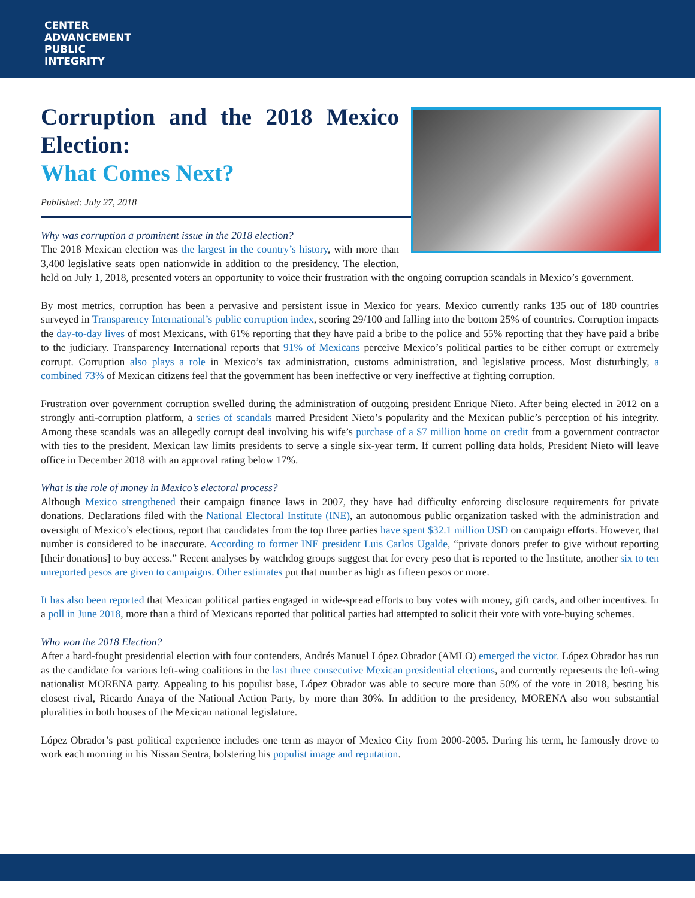CENTER
ADVANCEMENT
PUBLIC
INTEGRITY
Corruption and the 2018 Mexico Election:
What Comes Next?
Published: July 27, 2018
Why was corruption a prominent issue in the 2018 election?
The 2018 Mexican election was the largest in the country’s history, with more than 3,400 legislative seats open nationwide in addition to the presidency. The election, held on July 1, 2018, presented voters an opportunity to voice their frustration with the ongoing corruption scandals in Mexico’s government.
By most metrics, corruption has been a pervasive and persistent issue in Mexico for years. Mexico currently ranks 135 out of 180 countries surveyed in Transparency International’s public corruption index, scoring 29/100 and falling into the bottom 25% of countries. Corruption impacts the day-to-day lives of most Mexicans, with 61% reporting that they have paid a bribe to the police and 55% reporting that they have paid a bribe to the judiciary. Transparency International reports that 91% of Mexicans perceive Mexico’s political parties to be either corrupt or extremely corrupt. Corruption also plays a role in Mexico’s tax administration, customs administration, and legislative process. Most disturbingly, a combined 73% of Mexican citizens feel that the government has been ineffective or very ineffective at fighting corruption.
Frustration over government corruption swelled during the administration of outgoing president Enrique Nieto. After being elected in 2012 on a strongly anti-corruption platform, a series of scandals marred President Nieto’s popularity and the Mexican public’s perception of his integrity. Among these scandals was an allegedly corrupt deal involving his wife’s purchase of a $7 million home on credit from a government contractor with ties to the president. Mexican law limits presidents to serve a single six-year term. If current polling data holds, President Nieto will leave office in December 2018 with an approval rating below 17%.
What is the role of money in Mexico’s electoral process?
Although Mexico strengthened their campaign finance laws in 2007, they have had difficulty enforcing disclosure requirements for private donations. Declarations filed with the National Electoral Institute (INE), an autonomous public organization tasked with the administration and oversight of Mexico’s elections, report that candidates from the top three parties have spent $32.1 million USD on campaign efforts. However, that number is considered to be inaccurate. According to former INE president Luis Carlos Ugalde, “private donors prefer to give without reporting [their donations] to buy access.” Recent analyses by watchdog groups suggest that for every peso that is reported to the Institute, another six to ten unreported pesos are given to campaigns. Other estimates put that number as high as fifteen pesos or more.
It has also been reported that Mexican political parties engaged in wide-spread efforts to buy votes with money, gift cards, and other incentives. In a poll in June 2018, more than a third of Mexicans reported that political parties had attempted to solicit their vote with vote-buying schemes.
Who won the 2018 Election?
After a hard-fought presidential election with four contenders, Andrés Manuel López Obrador (AMLO) emerged the victor. López Obrador has run as the candidate for various left-wing coalitions in the last three consecutive Mexican presidential elections, and currently represents the left-wing nationalist MORENA party. Appealing to his populist base, López Obrador was able to secure more than 50% of the vote in 2018, besting his closest rival, Ricardo Anaya of the National Action Party, by more than 30%. In addition to the presidency, MORENA also won substantial pluralities in both houses of the Mexican national legislature.
López Obrador’s past political experience includes one term as mayor of Mexico City from 2000-2005. During his term, he famously drove to work each morning in his Nissan Sentra, bolstering his populist image and reputation.